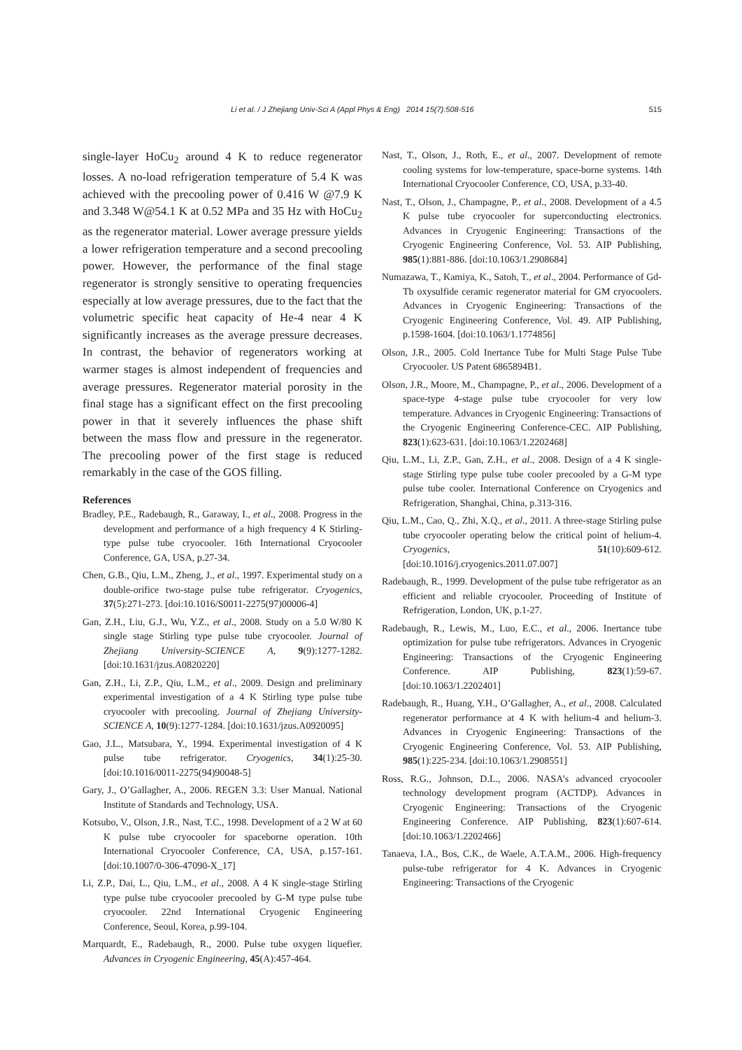Li et al. / J Zhejiang Univ-Sci A (Appl Phys & Eng) 2014 15(7):508-516 515
single-layer HoCu<sub>2</sub> around 4 K to reduce regenerator losses. A no-load refrigeration temperature of 5.4 K was achieved with the precooling power of 0.416 W @7.9 K and 3.348 W@54.1 K at 0.52 MPa and 35 Hz with HoCu<sub>2</sub> as the regenerator material. Lower average pressure yields a lower refrigeration temperature and a second precooling power. However, the performance of the final stage regenerator is strongly sensitive to operating frequencies especially at low average pressures, due to the fact that the volumetric specific heat capacity of He-4 near 4 K significantly increases as the average pressure decreases. In contrast, the behavior of regenerators working at warmer stages is almost independent of frequencies and average pressures. Regenerator material porosity in the final stage has a significant effect on the first precooling power in that it severely influences the phase shift between the mass flow and pressure in the regenerator. The precooling power of the first stage is reduced remarkably in the case of the GOS filling.
References
Bradley, P.E., Radebaugh, R., Garaway, I., et al., 2008. Progress in the development and performance of a high frequency 4 K Stirling-type pulse tube cryocooler. 16th International Cryocooler Conference, GA, USA, p.27-34.
Chen, G.B., Qiu, L.M., Zheng, J., et al., 1997. Experimental study on a double-orifice two-stage pulse tube refrigerator. Cryogenics, 37(5):271-273. [doi:10.1016/S0011-2275(97)00006-4]
Gan, Z.H., Liu, G.J., Wu, Y.Z., et al., 2008. Study on a 5.0 W/80 K single stage Stirling type pulse tube cryocooler. Journal of Zhejiang University-SCIENCE A, 9(9):1277-1282. [doi:10.1631/jzus.A0820220]
Gan, Z.H., Li, Z.P., Qiu, L.M., et al., 2009. Design and preliminary experimental investigation of a 4 K Stirling type pulse tube cryocooler with precooling. Journal of Zhejiang University-SCIENCE A, 10(9):1277-1284. [doi:10.1631/jzus.A0920095]
Gao, J.L., Matsubara, Y., 1994. Experimental investigation of 4 K pulse tube refrigerator. Cryogenics, 34(1):25-30. [doi:10.1016/0011-2275(94)90048-5]
Gary, J., O’Gallagher, A., 2006. REGEN 3.3: User Manual. National Institute of Standards and Technology, USA.
Kotsubo, V., Olson, J.R., Nast, T.C., 1998. Development of a 2 W at 60 K pulse tube cryocooler for spaceborne operation. 10th International Cryocooler Conference, CA, USA, p.157-161. [doi:10.1007/0-306-47090-X_17]
Li, Z.P., Dai, L., Qiu, L.M., et al., 2008. A 4 K single-stage Stirling type pulse tube cryocooler precooled by G-M type pulse tube cryocooler. 22nd International Cryogenic Engineering Conference, Seoul, Korea, p.99-104.
Marquardt, E., Radebaugh, R., 2000. Pulse tube oxygen liquefier. Advances in Cryogenic Engineering, 45(A):457-464.
Nast, T., Olson, J., Roth, E., et al., 2007. Development of remote cooling systems for low-temperature, space-borne systems. 14th International Cryocooler Conference, CO, USA, p.33-40.
Nast, T., Olson, J., Champagne, P., et al., 2008. Development of a 4.5 K pulse tube cryocooler for superconducting electronics. Advances in Cryogenic Engineering: Transactions of the Cryogenic Engineering Conference, Vol. 53. AIP Publishing, 985(1):881-886. [doi:10.1063/1.2908684]
Numazawa, T., Kamiya, K., Satoh, T., et al., 2004. Performance of Gd-Tb oxysulfide ceramic regenerator material for GM cryocoolers. Advances in Cryogenic Engineering: Transactions of the Cryogenic Engineering Conference, Vol. 49. AIP Publishing, p.1598-1604. [doi:10.1063/1.1774856]
Olson, J.R., 2005. Cold Inertance Tube for Multi Stage Pulse Tube Cryocooler. US Patent 6865894B1.
Olson, J.R., Moore, M., Champagne, P., et al., 2006. Development of a space-type 4-stage pulse tube cryocooler for very low temperature. Advances in Cryogenic Engineering: Transactions of the Cryogenic Engineering Conference-CEC. AIP Publishing, 823(1):623-631. [doi:10.1063/1.2202468]
Qiu, L.M., Li, Z.P., Gan, Z.H., et al., 2008. Design of a 4 K single-stage Stirling type pulse tube cooler precooled by a G-M type pulse tube cooler. International Conference on Cryogenics and Refrigeration, Shanghai, China, p.313-316.
Qiu, L.M., Cao, Q., Zhi, X.Q., et al., 2011. A three-stage Stirling pulse tube cryocooler operating below the critical point of helium-4. Cryogenics, 51(10):609-612. [doi:10.1016/j.cryogenics.2011.07.007]
Radebaugh, R., 1999. Development of the pulse tube refrigerator as an efficient and reliable cryocooler. Proceeding of Institute of Refrigeration, London, UK, p.1-27.
Radebaugh, R., Lewis, M., Luo, E.C., et al., 2006. Inertance tube optimization for pulse tube refrigerators. Advances in Cryogenic Engineering: Transactions of the Cryogenic Engineering Conference. AIP Publishing, 823(1):59-67. [doi:10.1063/1.2202401]
Radebaugh, R., Huang, Y.H., O’Gallagher, A., et al., 2008. Calculated regenerator performance at 4 K with helium-4 and helium-3. Advances in Cryogenic Engineering: Transactions of the Cryogenic Engineering Conference, Vol. 53. AIP Publishing, 985(1):225-234. [doi:10.1063/1.2908551]
Ross, R.G., Johnson, D.L., 2006. NASA’s advanced cryocooler technology development program (ACTDP). Advances in Cryogenic Engineering: Transactions of the Cryogenic Engineering Conference. AIP Publishing, 823(1):607-614. [doi:10.1063/1.2202466]
Tanaeva, I.A., Bos, C.K., de Waele, A.T.A.M., 2006. High-frequency pulse-tube refrigerator for 4 K. Advances in Cryogenic Engineering: Transactions of the Cryogenic